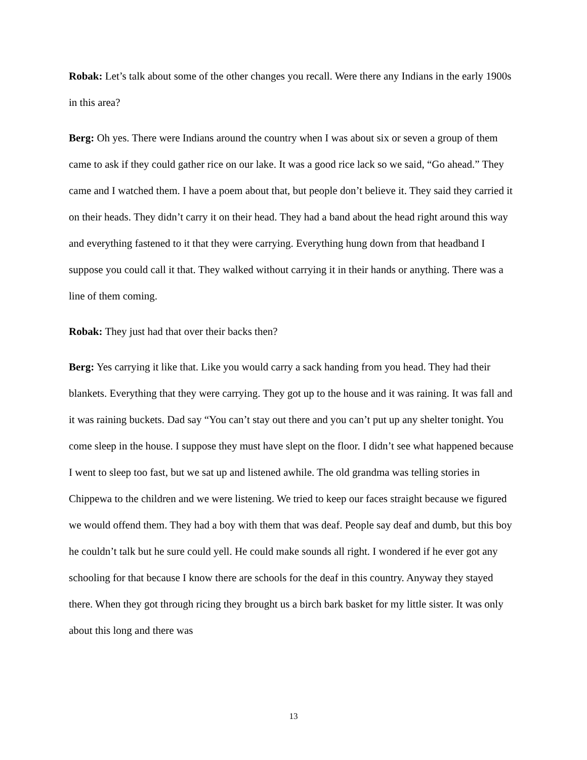Robak: Let’s talk about some of the other changes you recall. Were there any Indians in the early 1900s in this area?
Berg: Oh yes. There were Indians around the country when I was about six or seven a group of them came to ask if they could gather rice on our lake. It was a good rice lack so we said, “Go ahead.” They came and I watched them. I have a poem about that, but people don’t believe it. They said they carried it on their heads. They didn’t carry it on their head. They had a band about the head right around this way and everything fastened to it that they were carrying. Everything hung down from that headband I suppose you could call it that. They walked without carrying it in their hands or anything. There was a line of them coming.
Robak: They just had that over their backs then?
Berg: Yes carrying it like that. Like you would carry a sack handing from you head. They had their blankets. Everything that they were carrying. They got up to the house and it was raining. It was fall and it was raining buckets. Dad say “You can’t stay out there and you can’t put up any shelter tonight. You come sleep in the house. I suppose they must have slept on the floor. I didn’t see what happened because I went to sleep too fast, but we sat up and listened awhile. The old grandma was telling stories in Chippewa to the children and we were listening. We tried to keep our faces straight because we figured we would offend them. They had a boy with them that was deaf. People say deaf and dumb, but this boy he couldn’t talk but he sure could yell. He could make sounds all right. I wondered if he ever got any schooling for that because I know there are schools for the deaf in this country. Anyway they stayed there. When they got through ricing they brought us a birch bark basket for my little sister. It was only about this long and there was
13